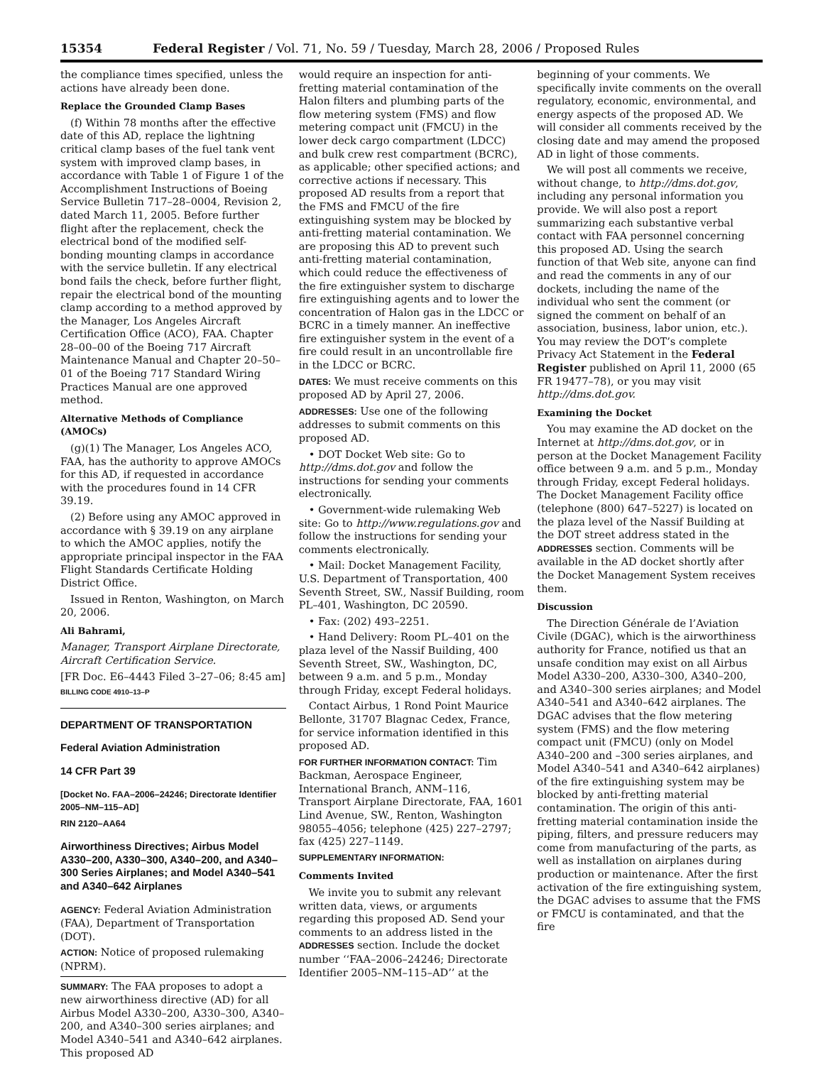15354 Federal Register / Vol. 71, No. 59 / Tuesday, March 28, 2006 / Proposed Rules
the compliance times specified, unless the actions have already been done.
Replace the Grounded Clamp Bases
(f) Within 78 months after the effective date of this AD, replace the lightning critical clamp bases of the fuel tank vent system with improved clamp bases, in accordance with Table 1 of Figure 1 of the Accomplishment Instructions of Boeing Service Bulletin 717–28–0004, Revision 2, dated March 11, 2005. Before further flight after the replacement, check the electrical bond of the modified self-bonding mounting clamps in accordance with the service bulletin. If any electrical bond fails the check, before further flight, repair the electrical bond of the mounting clamp according to a method approved by the Manager, Los Angeles Aircraft Certification Office (ACO), FAA. Chapter 28–00–00 of the Boeing 717 Aircraft Maintenance Manual and Chapter 20–50–01 of the Boeing 717 Standard Wiring Practices Manual are one approved method.
Alternative Methods of Compliance (AMOCs)
(g)(1) The Manager, Los Angeles ACO, FAA, has the authority to approve AMOCs for this AD, if requested in accordance with the procedures found in 14 CFR 39.19.
(2) Before using any AMOC approved in accordance with § 39.19 on any airplane to which the AMOC applies, notify the appropriate principal inspector in the FAA Flight Standards Certificate Holding District Office.
Issued in Renton, Washington, on March 20, 2006.
Ali Bahrami,
Manager, Transport Airplane Directorate, Aircraft Certification Service.
[FR Doc. E6–4443 Filed 3–27–06; 8:45 am]
BILLING CODE 4910–13–P
DEPARTMENT OF TRANSPORTATION
Federal Aviation Administration
14 CFR Part 39
[Docket No. FAA–2006–24246; Directorate Identifier 2005–NM–115–AD]
RIN 2120–AA64
Airworthiness Directives; Airbus Model A330–200, A330–300, A340–200, and A340–300 Series Airplanes; and Model A340–541 and A340–642 Airplanes
AGENCY: Federal Aviation Administration (FAA), Department of Transportation (DOT).
ACTION: Notice of proposed rulemaking (NPRM).
SUMMARY: The FAA proposes to adopt a new airworthiness directive (AD) for all Airbus Model A330–200, A330–300, A340–200, and A340–300 series airplanes; and Model A340–541 and A340–642 airplanes. This proposed AD
would require an inspection for anti-fretting material contamination of the Halon filters and plumbing parts of the flow metering system (FMS) and flow metering compact unit (FMCU) in the lower deck cargo compartment (LDCC) and bulk crew rest compartment (BCRC), as applicable; other specified actions; and corrective actions if necessary. This proposed AD results from a report that the FMS and FMCU of the fire extinguishing system may be blocked by anti-fretting material contamination. We are proposing this AD to prevent such anti-fretting material contamination, which could reduce the effectiveness of the fire extinguisher system to discharge fire extinguishing agents and to lower the concentration of Halon gas in the LDCC or BCRC in a timely manner. An ineffective fire extinguisher system in the event of a fire could result in an uncontrollable fire in the LDCC or BCRC.
DATES: We must receive comments on this proposed AD by April 27, 2006.
ADDRESSES: Use one of the following addresses to submit comments on this proposed AD.
• DOT Docket Web site: Go to http://dms.dot.gov and follow the instructions for sending your comments electronically.
• Government-wide rulemaking Web site: Go to http://www.regulations.gov and follow the instructions for sending your comments electronically.
• Mail: Docket Management Facility, U.S. Department of Transportation, 400 Seventh Street, SW., Nassif Building, room PL–401, Washington, DC 20590.
• Fax: (202) 493–2251.
• Hand Delivery: Room PL–401 on the plaza level of the Nassif Building, 400 Seventh Street, SW., Washington, DC, between 9 a.m. and 5 p.m., Monday through Friday, except Federal holidays.
Contact Airbus, 1 Rond Point Maurice Bellonte, 31707 Blagnac Cedex, France, for service information identified in this proposed AD.
FOR FURTHER INFORMATION CONTACT: Tim Backman, Aerospace Engineer, International Branch, ANM–116, Transport Airplane Directorate, FAA, 1601 Lind Avenue, SW., Renton, Washington 98055–4056; telephone (425) 227–2797; fax (425) 227–1149.
SUPPLEMENTARY INFORMATION:
Comments Invited
We invite you to submit any relevant written data, views, or arguments regarding this proposed AD. Send your comments to an address listed in the ADDRESSES section. Include the docket number ‘‘FAA–2006–24246; Directorate Identifier 2005–NM–115–AD’’ at the
beginning of your comments. We specifically invite comments on the overall regulatory, economic, environmental, and energy aspects of the proposed AD. We will consider all comments received by the closing date and may amend the proposed AD in light of those comments.
We will post all comments we receive, without change, to http://dms.dot.gov, including any personal information you provide. We will also post a report summarizing each substantive verbal contact with FAA personnel concerning this proposed AD. Using the search function of that Web site, anyone can find and read the comments in any of our dockets, including the name of the individual who sent the comment (or signed the comment on behalf of an association, business, labor union, etc.). You may review the DOT’s complete Privacy Act Statement in the Federal Register published on April 11, 2000 (65 FR 19477–78), or you may visit http://dms.dot.gov.
Examining the Docket
You may examine the AD docket on the Internet at http://dms.dot.gov, or in person at the Docket Management Facility office between 9 a.m. and 5 p.m., Monday through Friday, except Federal holidays. The Docket Management Facility office (telephone (800) 647–5227) is located on the plaza level of the Nassif Building at the DOT street address stated in the ADDRESSES section. Comments will be available in the AD docket shortly after the Docket Management System receives them.
Discussion
The Direction Générale de l’Aviation Civile (DGAC), which is the airworthiness authority for France, notified us that an unsafe condition may exist on all Airbus Model A330–200, A330–300, A340–200, and A340–300 series airplanes; and Model A340–541 and A340–642 airplanes. The DGAC advises that the flow metering system (FMS) and the flow metering compact unit (FMCU) (only on Model A340–200 and –300 series airplanes, and Model A340–541 and A340–642 airplanes) of the fire extinguishing system may be blocked by anti-fretting material contamination. The origin of this anti-fretting material contamination inside the piping, filters, and pressure reducers may come from manufacturing of the parts, as well as installation on airplanes during production or maintenance. After the first activation of the fire extinguishing system, the DGAC advises to assume that the FMS or FMCU is contaminated, and that the fire